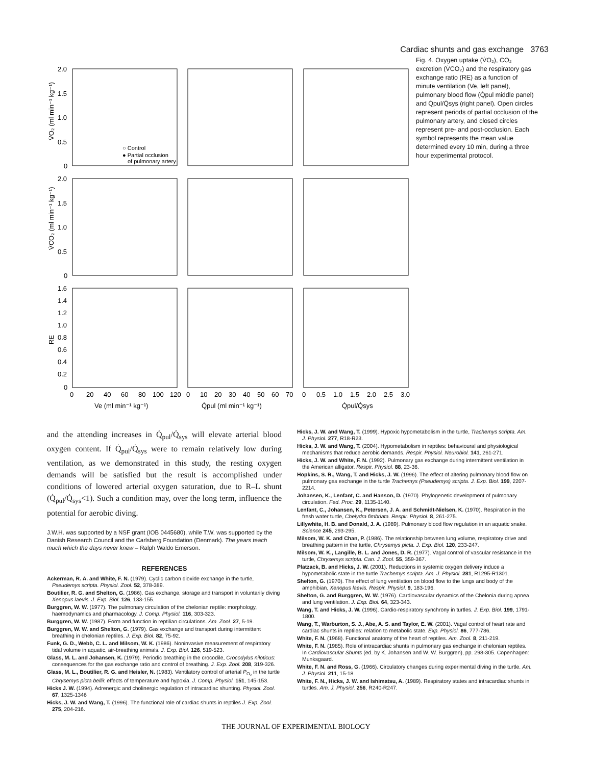Cardiac shunts and gas exchange 3763
2.0
1.5
1.0
0.5
0
2.0
1.5
1.0
0.5
0
1.6
1.4
1.2
1.0
0.8
0.6
0.4
0.2
0
0
20
40
60
80
100
120
0
10
20
30
40
50
60
70
0
0.5
1.0
1.5
2.0
2.5
3.0
Ve (ml min⁻¹ kg⁻¹)
Q̇pul (ml min⁻¹ kg⁻¹)
Q̇pul/Q̇sys
V̇O₂ (ml min⁻¹ kg⁻¹)
V̇CO₂ (ml min⁻¹ kg⁻¹)
RE
○ Control
● Partial occlusion
of pulmonary artery
Fig. 4. Oxygen uptake (V̇O₂), CO₂ excretion (V̇CO₂) and the respiratory gas exchange ratio (RE) as a function of minute ventilation (Ve, left panel), pulmonary blood flow (Q̇pul middle panel) and Q̇pul/Q̇sys (right panel). Open circles represent periods of partial occlusion of the pulmonary artery, and closed circles represent pre- and post-occlusion. Each symbol represents the mean value determined every 10 min, during a three hour experimental protocol.
and the attending increases in Q̇<sub>pul</sub>/Q̇<sub>sys</sub> will elevate arterial blood oxygen content. If Q̇<sub>pul</sub>/Q̇<sub>sys</sub> were to remain relatively low during ventilation, as we demonstrated in this study, the resting oxygen demands will be satisfied but the result is accomplished under conditions of lowered arterial oxygen saturation, due to R–L shunt (Q̇<sub>pul</sub>/Q̇<sub>sys</sub><1). Such a condition may, over the long term, influence the potential for aerobic diving.
J.W.H. was supported by a NSF grant (IOB 0445680), while T.W. was supported by the Danish Research Council and the Carlsberg Foundation (Denmark). The years teach much which the days never knew – Ralph Waldo Emerson.
REFERENCES
Ackerman, R. A. and White, F. N. (1979). Cyclic carbon dioxide exchange in the turtle, Pseudemys scripta. Physiol. Zool. 52, 378-389.
Boutilier, R. G. and Shelton, G. (1986). Gas exchange, storage and transport in voluntarily diving Xenopus laevis. J. Exp. Biol. 126, 133-155.
Burggren, W. W. (1977). The pulmonary circulation of the chelonian reptile: morphology, haemodynamics and pharmacology. J. Comp. Physiol. 116, 303-323.
Burggren, W. W. (1987). Form and function in reptilian circulations. Am. Zool. 27, 5-19.
Burggren, W. W. and Shelton, G. (1979). Gas exchange and transport during intermittent breathing in chelonian reptiles. J. Exp. Biol. 82, 75-92.
Funk, G. D., Webb, C. L. and Milsom, W. K. (1986). Noninvasive measurement of respiratory tidal volume in aquatic, air-breathing animals. J. Exp. Biol. 126, 519-523.
Glass, M. L. and Johansen, K. (1979). Periodic breathing in the crocodile, Crocodylus niloticus: consequences for the gas exchange ratio and control of breathing. J. Exp. Zool. 208, 319-326.
Glass, M. L., Boutilier, R. G. and Heisler, N. (1983). Ventilatory control of arterial P<sub>O₂</sub> in the turtle Chrysemys picta bellii: effects of temperature and hypoxia. J. Comp. Physiol. 151, 145-153.
Hicks J. W. (1994). Adrenergic and cholinergic regulation of intracardiac shunting. Physiol. Zool. 67, 1325-1346
Hicks, J. W. and Wang, T. (1996). The functional role of cardiac shunts in reptiles J. Exp. Zool. 275, 204-216.
Hicks, J. W. and Wang, T. (1999). Hypoxic hypometabolism in the turtle, Trachemys scripta. Am. J. Physiol. 277, R18-R23.
Hicks, J. W. and Wang, T. (2004). Hypometabolism in reptiles: behavioural and physiological mechanisms that reduce aerobic demands. Respir. Physiol. Neurobiol. 141, 261-271.
Hicks, J. W. and White, F. N. (1992). Pulmonary gas exchange during intermittent ventilation in the American alligator. Respir. Physiol. 88, 23-36.
Hopkins, S. R., Wang, T. and Hicks, J. W. (1996). The effect of altering pulmonary blood flow on pulmonary gas exchange in the turtle Trachemys (Pseudemys) scripta. J. Exp. Biol. 199, 2207-2214.
Johansen, K., Lenfant, C. and Hanson, D. (1970). Phylogenetic development of pulmonary circulation. Fed. Proc. 29, 1135-1140.
Lenfant, C., Johansen, K., Petersen, J. A. and Schmidt-Nielsen, K. (1970). Respiration in the fresh water turtle, Chelydra fimbriata. Respir. Physiol. 8, 261-275.
Lillywhite, H. B. and Donald, J. A. (1989). Pulmonary blood flow regulation in an aquatic snake. Science 245, 293-295.
Milsom, W. K. and Chan, P. (1986). The relationship between lung volume, respiratory drive and breathing pattern in the turtle, Chrysemys picta. J. Exp. Biol. 120, 233-247.
Milsom, W. K., Langille, B. L. and Jones, D. R. (1977). Vagal control of vascular resistance in the turtle, Chrysemys scripta. Can. J. Zool. 55, 359-367.
Platzack, B. and Hicks, J. W. (2001). Reductions in systemic oxygen delivery induce a hypometabolic state in the turtle Trachemys scripta. Am. J. Physiol. 281, R1295-R1301.
Shelton, G. (1970). The effect of lung ventilation on blood flow to the lungs and body of the amphibian, Xenopus laevis. Respir. Physiol. 9, 183-196.
Shelton, G. and Burggren, W. W. (1976). Cardiovascular dynamics of the Chelonia during apnea and lung ventilation. J. Exp. Biol. 64, 323-343.
Wang, T. and Hicks, J. W. (1996). Cardio-respiratory synchrony in turtles. J. Exp. Biol. 199, 1791-1800.
Wang, T., Warburton, S. J., Abe, A. S. and Taylor, E. W. (2001). Vagal control of heart rate and cardiac shunts in reptiles: relation to metabolic state. Exp. Physiol. 86, 777-786.
White, F. N. (1968). Functional anatomy of the heart of reptiles. Am. Zool. 8, 211-219.
White, F. N. (1985). Role of intracardiac shunts in pulmonary gas exchange in chelonian reptiles. In Cardiovascular Shunts (ed. by K. Johansen and W. W. Burggren), pp. 298-305. Copenhagen: Munksgaard.
White, F. N. and Ross, G. (1966). Circulatory changes during experimental diving in the turtle. Am. J. Physiol. 211, 15-18.
White, F. N., Hicks, J. W. and Ishimatsu, A. (1989). Respiratory states and intracardiac shunts in turtles. Am. J. Physiol. 256, R240-R247.
THE JOURNAL OF EXPERIMENTAL BIOLOGY